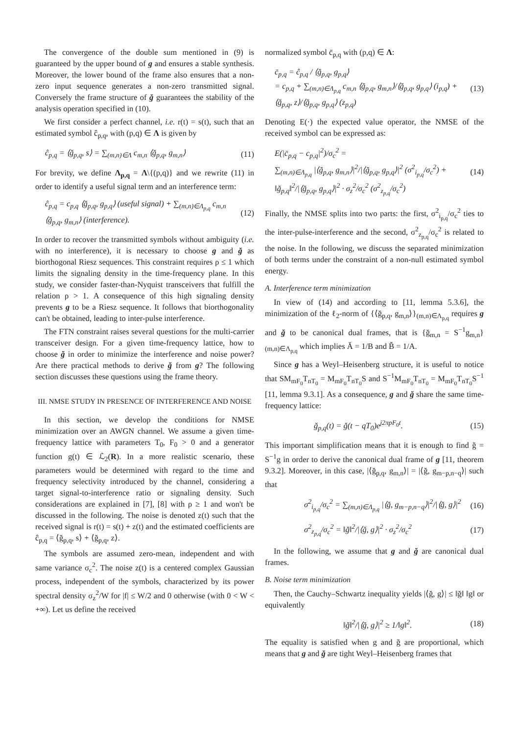The convergence of the double sum mentioned in (9) is guaranteed by the upper bound of g and ensures a stable synthesis. Moreover, the lower bound of the frame also ensures that a non-zero input sequence generates a non-zero transmitted signal. Conversely the frame structure of ğ guarantees the stability of the analysis operation specified in (10).
We first consider a perfect channel, i.e. r(t) = s(t), such that an estimated symbol ĉ<sub>p,q</sub>, with (p,q) ∈ Λ is given by
ĉ<sub>p,q</sub> = ⟨ğ<sub>p,q</sub>, s⟩ = ∑<sub>(m,n)∈Λ</sub> c<sub>m,n</sub> ⟨ğ<sub>p,q</sub>, g<sub>m,n</sub>⟩ (11)
For brevity, we define Λ<sub>p,q</sub> = Λ\{(p,q)} and we rewrite (11) in order to identify a useful signal term and an interference term:
ĉ<sub>p,q</sub> = c<sub>p,q</sub> ⟨ğ<sub>p,q</sub>, g<sub>p,q</sub>⟩ (useful signal) + ∑<sub>(m,n)∈Λ<sub>p,q</sub></sub> c<sub>m,n</sub> ⟨ğ<sub>p,q</sub>, g<sub>m,n</sub>⟩ (interference). (12)
In order to recover the transmitted symbols without ambiguity (i.e. with no interference), it is necessary to choose g and ğ as biorthogonal Riesz sequences. This constraint requires ρ ≤ 1 which limits the signaling density in the time-frequency plane. In this study, we consider faster-than-Nyquist transceivers that fulfill the relation ρ > 1. A consequence of this high signaling density prevents g to be a Riesz sequence. It follows that biorthogonality can't be obtained, leading to inter-pulse interference.
The FTN constraint raises several questions for the multi-carrier transceiver design. For a given time-frequency lattice, how to choose ğ in order to minimize the interference and noise power? Are there practical methods to derive ğ from g? The following section discusses these questions using the frame theory.
III. NMSE STUDY IN PRESENCE OF INTERFERENCE AND NOISE
In this section, we develop the conditions for NMSE minimization over an AWGN channel. We assume a given time-frequency lattice with parameters T<sub>0</sub>, F<sub>0</sub> > 0 and a generator function g(t) ∈ ℒ<sub>2</sub>(R). In a more realistic scenario, these parameters would be determined with regard to the time and frequency selectivity introduced by the channel, considering a target signal-to-interference ratio or signaling density. Such considerations are explained in [7], [8] with ρ ≥ 1 and won't be discussed in the following. The noise is denoted z(t) such that the received signal is r(t) = s(t) + z(t) and the estimated coefficients are ĉ<sub>p,q</sub> = ⟨ğ<sub>p,q</sub>, s⟩ + ⟨ğ<sub>p,q</sub>, z⟩.
The symbols are assumed zero-mean, independent and with same variance σ<sub>c</sub><sup>2</sup>. The noise z(t) is a centered complex Gaussian process, independent of the symbols, characterized by its power spectral density σ<sub>z</sub><sup>2</sup>/W for |f| ≤ W/2 and 0 otherwise (with 0 < W < +∞). Let us define the received
normalized symbol c̄<sub>p,q</sub> with (p,q) ∈ Λ:
c̄<sub>p,q</sub> = ĉ<sub>p,q</sub> / ⟨ğ<sub>p,q</sub>, g<sub>p,q</sub>⟩
= c<sub>p,q</sub> + ∑<sub>(m,n)∈Λ<sub>p,q</sub></sub> c<sub>m,n</sub> ⟨ğ<sub>p,q</sub>, g<sub>m,n</sub>⟩/⟨ğ<sub>p,q</sub>, g<sub>p,q</sub>⟩ (i<sub>p,q</sub>) + ⟨ğ<sub>p,q</sub>, z⟩/⟨ğ<sub>p,q</sub>, g<sub>p,q</sub>⟩ (z<sub>p,q</sub>) (13)
Denoting E(·) the expected value operator, the NMSE of the received symbol can be expressed as:
E(|c̄<sub>p,q</sub> − c<sub>p,q</sub>|<sup>2</sup>)/σ<sub>c</sub><sup>2</sup> =
∑<sub>(m,n)∈Λ<sub>p,q</sub></sub> |⟨ğ<sub>p,q</sub>, g<sub>m,n</sub>⟩|<sup>2</sup>/|⟨ğ<sub>p,q</sub>, g<sub>p,q</sub>⟩|<sup>2</sup> (σ<sup>2</sup><sub>i<sub>p,q</sub></sub>/σ<sub>c</sub><sup>2</sup>) + ‖ğ<sub>p,q</sub>‖<sup>2</sup>/|⟨ğ<sub>p,q</sub>, g<sub>p,q</sub>⟩|<sup>2</sup> · σ<sub>z</sub><sup>2</sup>/σ<sub>c</sub><sup>2</sup> (σ<sup>2</sup><sub>z<sub>p,q</sub></sub>/σ<sub>c</sub><sup>2</sup>) (14)
Finally, the NMSE splits into two parts: the first, σ<sup>2</sup><sub>i<sub>p,q</sub></sub>/σ<sub>c</sub><sup>2</sup> ties to the inter-pulse-interference and the second, σ<sup>2</sup><sub>z<sub>p,q</sub></sub>/σ<sub>c</sub><sup>2</sup> is related to the noise. In the following, we discuss the separated minimization of both terms under the constraint of a non-null estimated symbol energy.
A. Interference term minimization
In view of (14) and according to [11, lemma 5.3.6], the minimization of the ℓ<sub>2</sub>-norm of {⟨ğ<sub>p,q</sub>, g<sub>m,n</sub>⟩}<sub>(m,n)∈Λ<sub>p,q</sub></sub> requires g and ğ to be canonical dual frames, that is {ğ<sub>m,n</sub> = S<sup>−1</sup>g<sub>m,n</sub>}<sub>(m,n)∈Λ<sub>p,q</sub></sub> which implies Ă = 1/B and B̆ = 1/A.
Since g has a Weyl–Heisenberg structure, it is useful to notice that SM<sub>mF<sub>0</sub></sub>T<sub>nT<sub>0</sub></sub> = M<sub>mF<sub>0</sub></sub>T<sub>nT<sub>0</sub></sub>S and S<sup>−1</sup>M<sub>mF<sub>0</sub></sub>T<sub>nT<sub>0</sub></sub> = M<sub>mF<sub>0</sub></sub>T<sub>nT<sub>0</sub></sub>S<sup>−1</sup> [11, lemma 9.3.1]. As a consequence, g and ğ share the same time-frequency lattice:
ğ<sub>p,q</sub>(t) = ğ(t − qT<sub>0</sub>)e<sup>j2πpF<sub>0</sub>t</sup>. (15)
This important simplification means that it is enough to find ğ = S<sup>−1</sup>g in order to derive the canonical dual frame of g [11, theorem 9.3.2]. Moreover, in this case, |⟨ğ<sub>p,q</sub>, g<sub>m,n</sub>⟩| = |⟨ğ, g<sub>m−p,n−q</sub>⟩| such that
σ<sup>2</sup><sub>i<sub>p,q</sub></sub>/σ<sub>c</sub><sup>2</sup> = ∑<sub>(m,n)∈Λ<sub>p,q</sub></sub> |⟨ğ, g<sub>m−p,n−q</sub>⟩|<sup>2</sup>/|⟨ğ, g⟩|<sup>2</sup> (16)
σ<sup>2</sup><sub>z<sub>p,q</sub></sub>/σ<sub>c</sub><sup>2</sup> = ‖ğ‖<sup>2</sup>/|⟨ğ, g⟩|<sup>2</sup> · σ<sub>z</sub><sup>2</sup>/σ<sub>c</sub><sup>2</sup> (17)
In the following, we assume that g and ğ are canonical dual frames.
B. Noise term minimization
Then, the Cauchy–Schwartz inequality yields |⟨ğ, g⟩| ≤ ‖ğ‖ ‖g‖ or equivalently
‖ğ‖<sup>2</sup>/|⟨ğ, g⟩|<sup>2</sup> ≥ 1/‖g‖<sup>2</sup>. (18)
The equality is satisfied when g and ğ are proportional, which means that g and ğ are tight Weyl–Heisenberg frames that